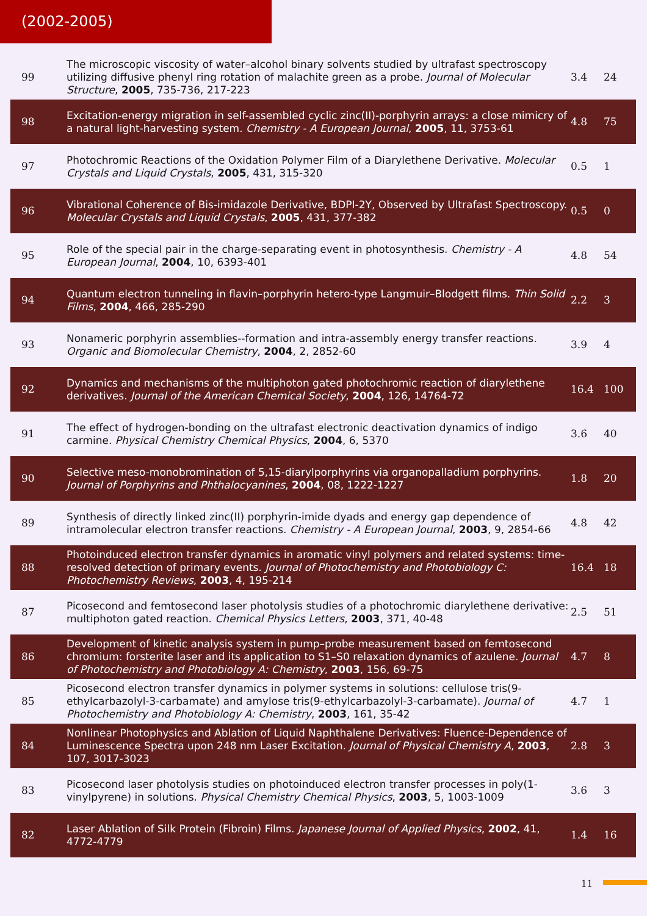(2002-2005)
| 99 | The microscopic viscosity of water–alcohol binary solvents studied by ultrafast spectroscopy utilizing diffusive phenyl ring rotation of malachite green as a probe. Journal of Molecular Structure , 2005 , 735-736, 217-223 | 3.4 | 24 |
| 98 | Excitation-energy migration in self-assembled cyclic zinc(II)-porphyrin arrays: a close mimicry of a natural light-harvesting system. Chemistry - A European Journal , 2005 , 11, 3753-61 | 4.8 | 75 |
| 97 | Photochromic Reactions of the Oxidation Polymer Film of a Diarylethene Derivative. Molecular Crystals and Liquid Crystals , 2005 , 431, 315-320 | 0.5 | 1 |
| 96 | Vibrational Coherence of Bis-imidazole Derivative, BDPI-2Y, Observed by Ultrafast Spectroscopy. Molecular Crystals and Liquid Crystals , 2005 , 431, 377-382 | 0.5 | 0 |
| 95 | Role of the special pair in the charge-separating event in photosynthesis. Chemistry - A European Journal , 2004 , 10, 6393-401 | 4.8 | 54 |
| 94 | Quantum electron tunneling in flavin–porphyrin hetero-type Langmuir–Blodgett films. Thin Solid Films , 2004 , 466, 285-290 | 2.2 | 3 |
| 93 | Nonameric porphyrin assemblies--formation and intra-assembly energy transfer reactions. Organic and Biomolecular Chemistry , 2004 , 2, 2852-60 | 3.9 | 4 |
| 92 | Dynamics and mechanisms of the multiphoton gated photochromic reaction of diarylethene derivatives. Journal of the American Chemical Society , 2004 , 126, 14764-72 | 16.4 | 100 |
| 91 | The effect of hydrogen-bonding on the ultrafast electronic deactivation dynamics of indigo carmine. Physical Chemistry Chemical Physics , 2004 , 6, 5370 | 3.6 | 40 |
| 90 | Selective meso-monobromination of 5,15-diarylporphyrins via organopalladium porphyrins. Journal of Porphyrins and Phthalocyanines , 2004 , 08, 1222-1227 | 1.8 | 20 |
| 89 | Synthesis of directly linked zinc(II) porphyrin-imide dyads and energy gap dependence of intramolecular electron transfer reactions. Chemistry - A European Journal , 2003 , 9, 2854-66 | 4.8 | 42 |
| 88 | Photoinduced electron transfer dynamics in aromatic vinyl polymers and related systems: time-resolved detection of primary events. Journal of Photochemistry and Photobiology C: Photochemistry Reviews , 2003 , 4, 195-214 | 16.4 | 18 |
| 87 | Picosecond and femtosecond laser photolysis studies of a photochromic diarylethene derivative: multiphoton gated reaction. Chemical Physics Letters , 2003 , 371, 40-48 | 2.5 | 51 |
| 86 | Development of kinetic analysis system in pump–probe measurement based on femtosecond chromium: forsterite laser and its application to S1–S0 relaxation dynamics of azulene. Journal of Photochemistry and Photobiology A: Chemistry , 2003 , 156, 69-75 | 4.7 | 8 |
| 85 | Picosecond electron transfer dynamics in polymer systems in solutions: cellulose tris(9-ethylcarbazolyl-3-carbamate) and amylose tris(9-ethylcarbazolyl-3-carbamate). Journal of Photochemistry and Photobiology A: Chemistry , 2003 , 161, 35-42 | 4.7 | 1 |
| 84 | Nonlinear Photophysics and Ablation of Liquid Naphthalene Derivatives: Fluence-Dependence of Luminescence Spectra upon 248 nm Laser Excitation. Journal of Physical Chemistry A , 2003 , 107, 3017-3023 | 2.8 | 3 |
| 83 | Picosecond laser photolysis studies on photoinduced electron transfer processes in poly(1-vinylpyrene) in solutions. Physical Chemistry Chemical Physics , 2003 , 5, 1003-1009 | 3.6 | 3 |
| 82 | Laser Ablation of Silk Protein (Fibroin) Films. Japanese Journal of Applied Physics , 2002 , 41, 4772-4779 | 1.4 | 16 |
11